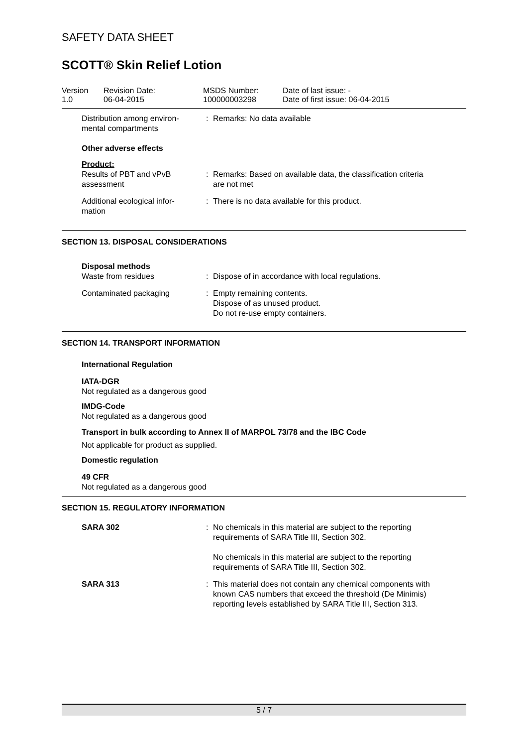SAFETY DATA SHEET
SCOTT® Skin Relief Lotion
Version
1.0
Revision Date:
06-04-2015
MSDS Number:
100000003298
Date of last issue: -
Date of first issue: 06-04-2015
Distribution among environ-
mental compartments
: Remarks: No data available
Other adverse effects
Product:
Results of PBT and vPvB
assessment
: Remarks: Based on available data, the classification criteria
are not met
Additional ecological infor-
mation
: There is no data available for this product.
SECTION 13. DISPOSAL CONSIDERATIONS
Disposal methods
Waste from residues : Dispose of in accordance with local regulations.
Contaminated packaging : Empty remaining contents.
Dispose of as unused product.
Do not re-use empty containers.
SECTION 14. TRANSPORT INFORMATION
International Regulation
IATA-DGR
Not regulated as a dangerous good
IMDG-Code
Not regulated as a dangerous good
Transport in bulk according to Annex II of MARPOL 73/78 and the IBC Code
Not applicable for product as supplied.
Domestic regulation
49 CFR
Not regulated as a dangerous good
SECTION 15. REGULATORY INFORMATION
SARA 302 : No chemicals in this material are subject to the reporting
requirements of SARA Title III, Section 302.
No chemicals in this material are subject to the reporting
requirements of SARA Title III, Section 302.
SARA 313 : This material does not contain any chemical components with
known CAS numbers that exceed the threshold (De Minimis)
reporting levels established by SARA Title III, Section 313.
5 / 7